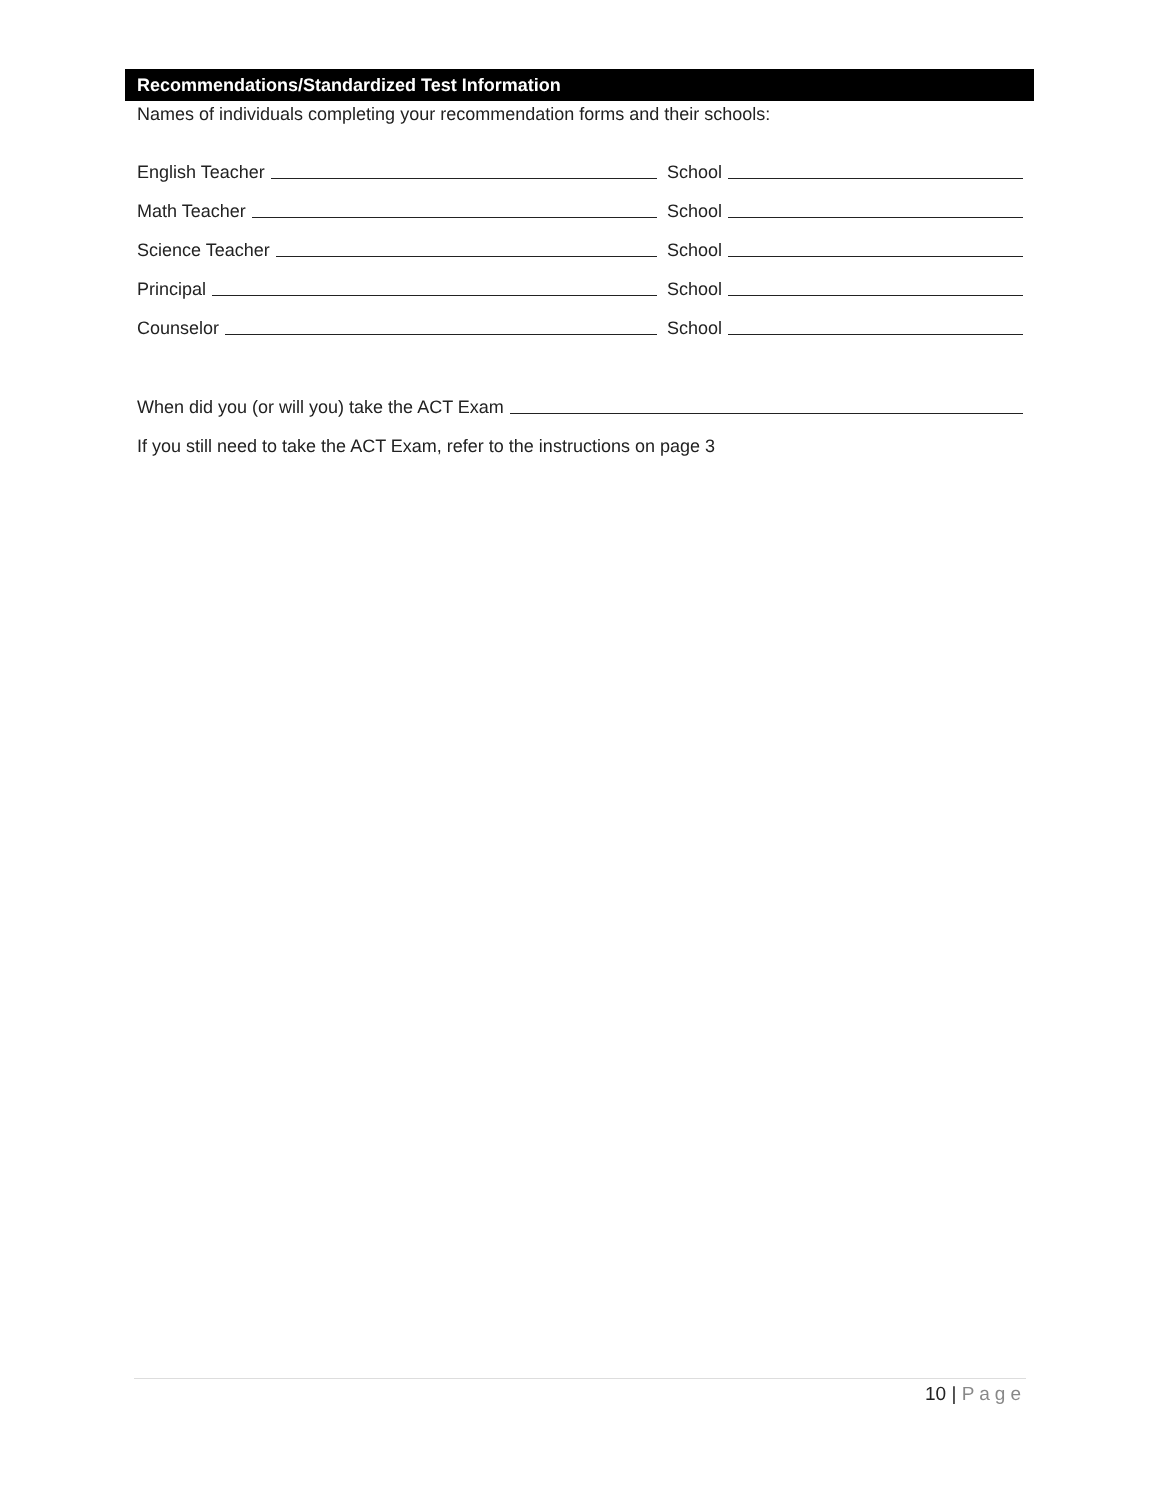Recommendations/Standardized Test Information
Names of individuals completing your recommendation forms and their schools:
English Teacher School
Math Teacher School
Science Teacher School
Principal School
Counselor School
When did you (or will you) take the ACT Exam
If you still need to take the ACT Exam, refer to the instructions on page 3
10 | Page